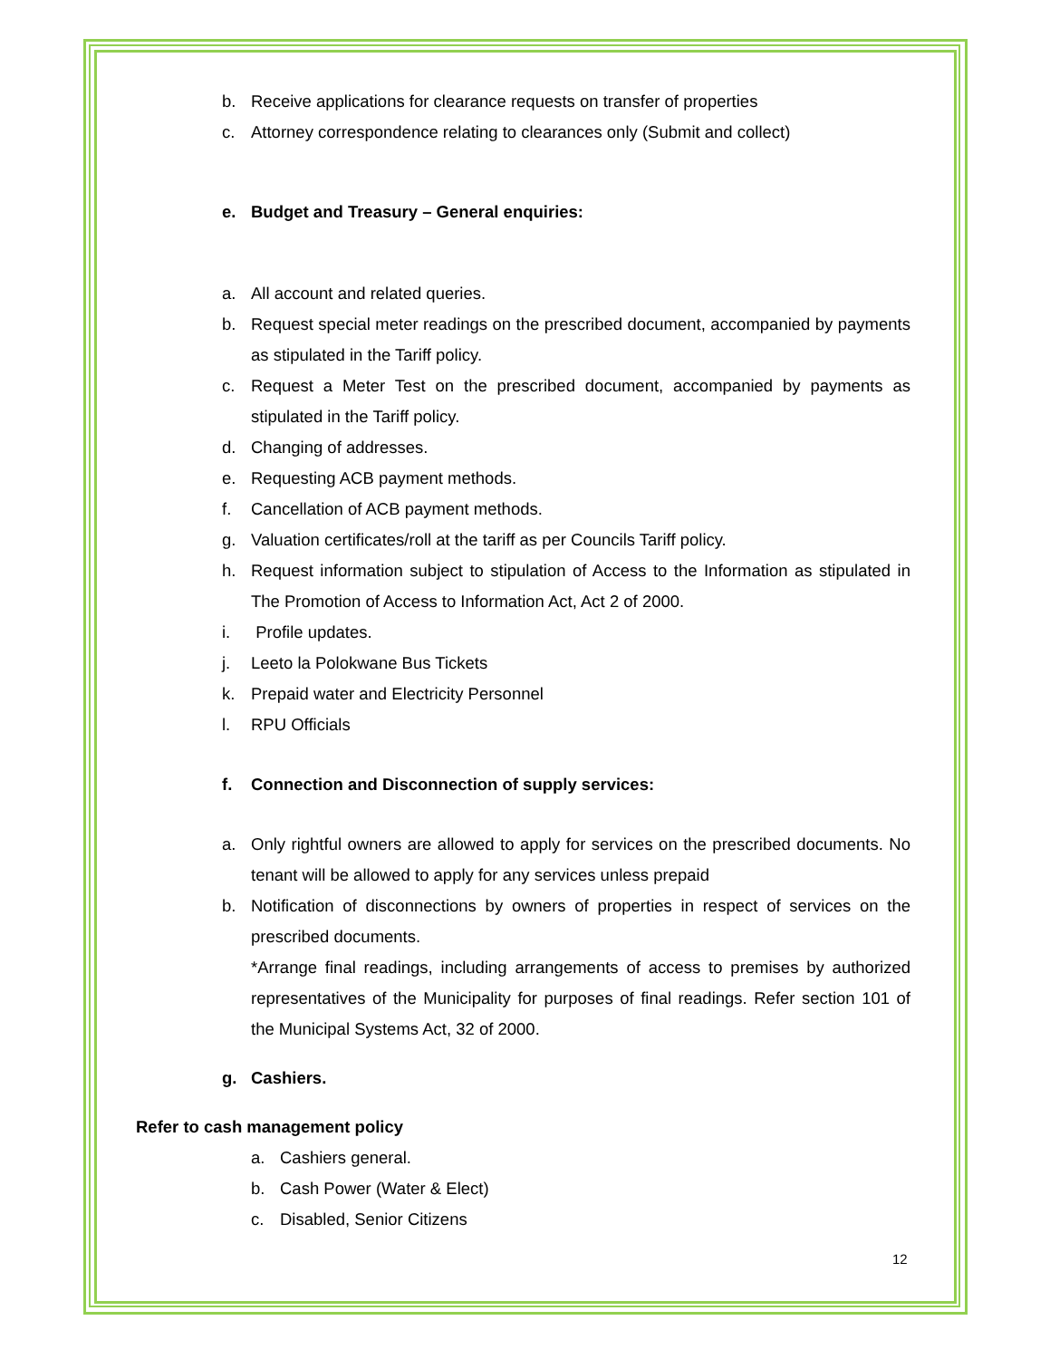b. Receive applications for clearance requests on transfer of properties
c. Attorney correspondence relating to clearances only (Submit and collect)
e. Budget and Treasury – General enquiries:
a. All account and related queries.
b. Request special meter readings on the prescribed document, accompanied by payments as stipulated in the Tariff policy.
c. Request a Meter Test on the prescribed document, accompanied by payments as stipulated in the Tariff policy.
d. Changing of addresses.
e. Requesting ACB payment methods.
f. Cancellation of ACB payment methods.
g. Valuation certificates/roll at the tariff as per Councils Tariff policy.
h. Request information subject to stipulation of Access to the Information as stipulated in The Promotion of Access to Information Act, Act 2 of 2000.
i. Profile updates.
j. Leeto la Polokwane Bus Tickets
k. Prepaid water and Electricity Personnel
l. RPU Officials
f. Connection and Disconnection of supply services:
a. Only rightful owners are allowed to apply for services on the prescribed documents. No tenant will be allowed to apply for any services unless prepaid
b. Notification of disconnections by owners of properties in respect of services on the prescribed documents.
*Arrange final readings, including arrangements of access to premises by authorized representatives of the Municipality for purposes of final readings. Refer section 101 of the Municipal Systems Act, 32 of 2000.
g. Cashiers.
Refer to cash management policy
a. Cashiers general.
b. Cash Power (Water & Elect)
c. Disabled, Senior Citizens
12